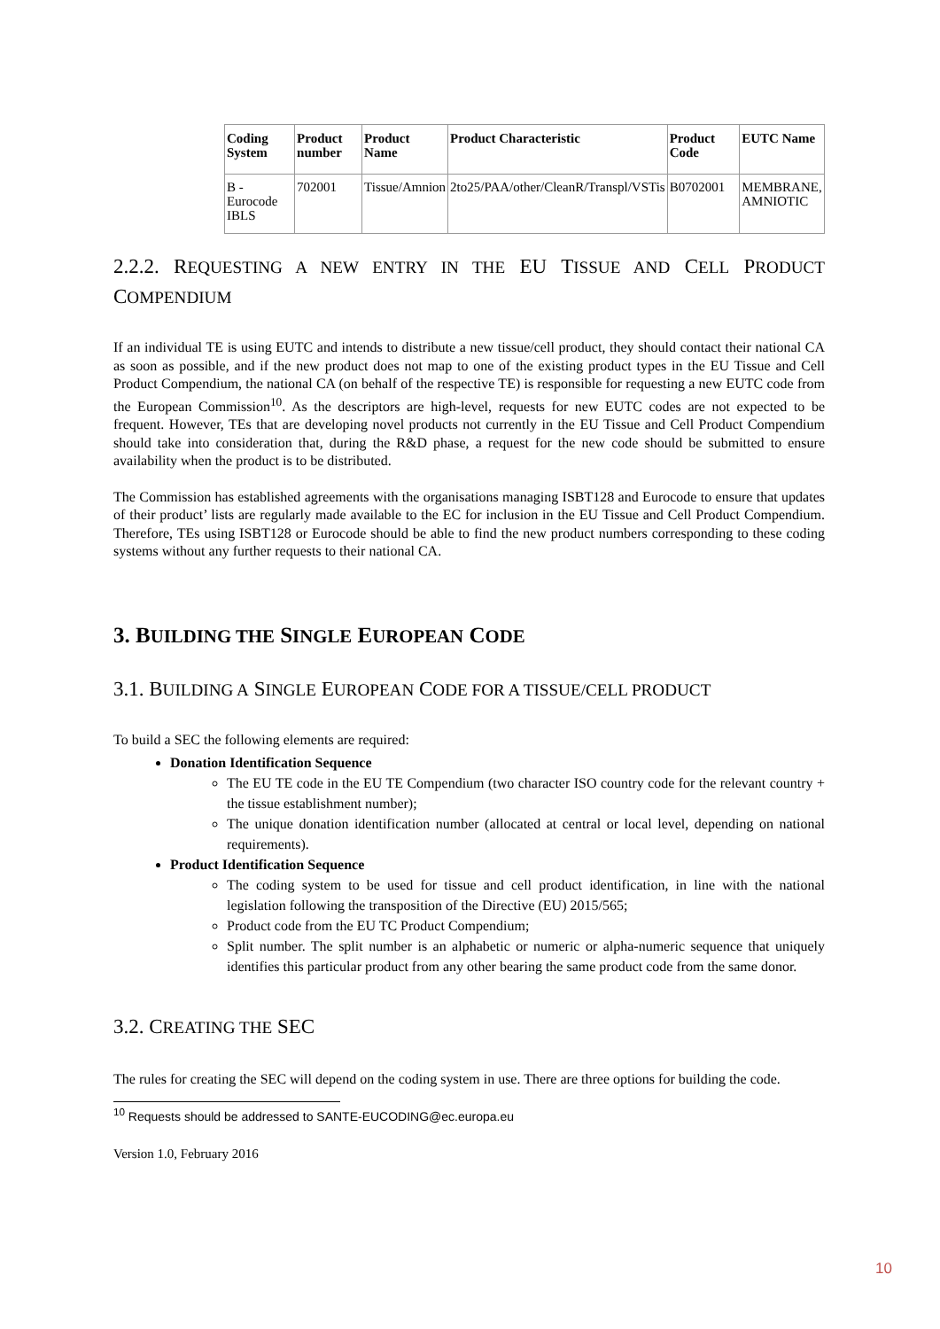| Coding System | Product number | Product Name | Product Characteristic | Product Code | EUTC Name |
| --- | --- | --- | --- | --- | --- |
| B - Eurocode IBLS | 702001 | Tissue/Amnion | 2to25/PAA/other/CleanR/Transpl/VSTis | B0702001 | MEMBRANE, AMNIOTIC |
2.2.2. REQUESTING A NEW ENTRY IN THE EU TISSUE AND CELL PRODUCT COMPENDIUM
If an individual TE is using EUTC and intends to distribute a new tissue/cell product, they should contact their national CA as soon as possible, and if the new product does not map to one of the existing product types in the EU Tissue and Cell Product Compendium, the national CA (on behalf of the respective TE) is responsible for requesting a new EUTC code from the European Commission<sup>10</sup>. As the descriptors are high-level, requests for new EUTC codes are not expected to be frequent. However, TEs that are developing novel products not currently in the EU Tissue and Cell Product Compendium should take into consideration that, during the R&D phase, a request for the new code should be submitted to ensure availability when the product is to be distributed.
The Commission has established agreements with the organisations managing ISBT128 and Eurocode to ensure that updates of their product’ lists are regularly made available to the EC for inclusion in the EU Tissue and Cell Product Compendium. Therefore, TEs using ISBT128 or Eurocode should be able to find the new product numbers corresponding to these coding systems without any further requests to their national CA.
3. BUILDING THE SINGLE EUROPEAN CODE
3.1. BUILDING A SINGLE EUROPEAN CODE FOR A TISSUE/CELL PRODUCT
To build a SEC the following elements are required:
Donation Identification Sequence
The EU TE code in the EU TE Compendium (two character ISO country code for the relevant country + the tissue establishment number);
The unique donation identification number (allocated at central or local level, depending on national requirements).
Product Identification Sequence
The coding system to be used for tissue and cell product identification, in line with the national legislation following the transposition of the Directive (EU) 2015/565;
Product code from the EU TC Product Compendium;
Split number. The split number is an alphabetic or numeric or alpha-numeric sequence that uniquely identifies this particular product from any other bearing the same product code from the same donor.
3.2. CREATING THE SEC
The rules for creating the SEC will depend on the coding system in use. There are three options for building the code.
<sup>10</sup> Requests should be addressed to SANTE-EUCODING@ec.europa.eu
Version 1.0, February 2016
10